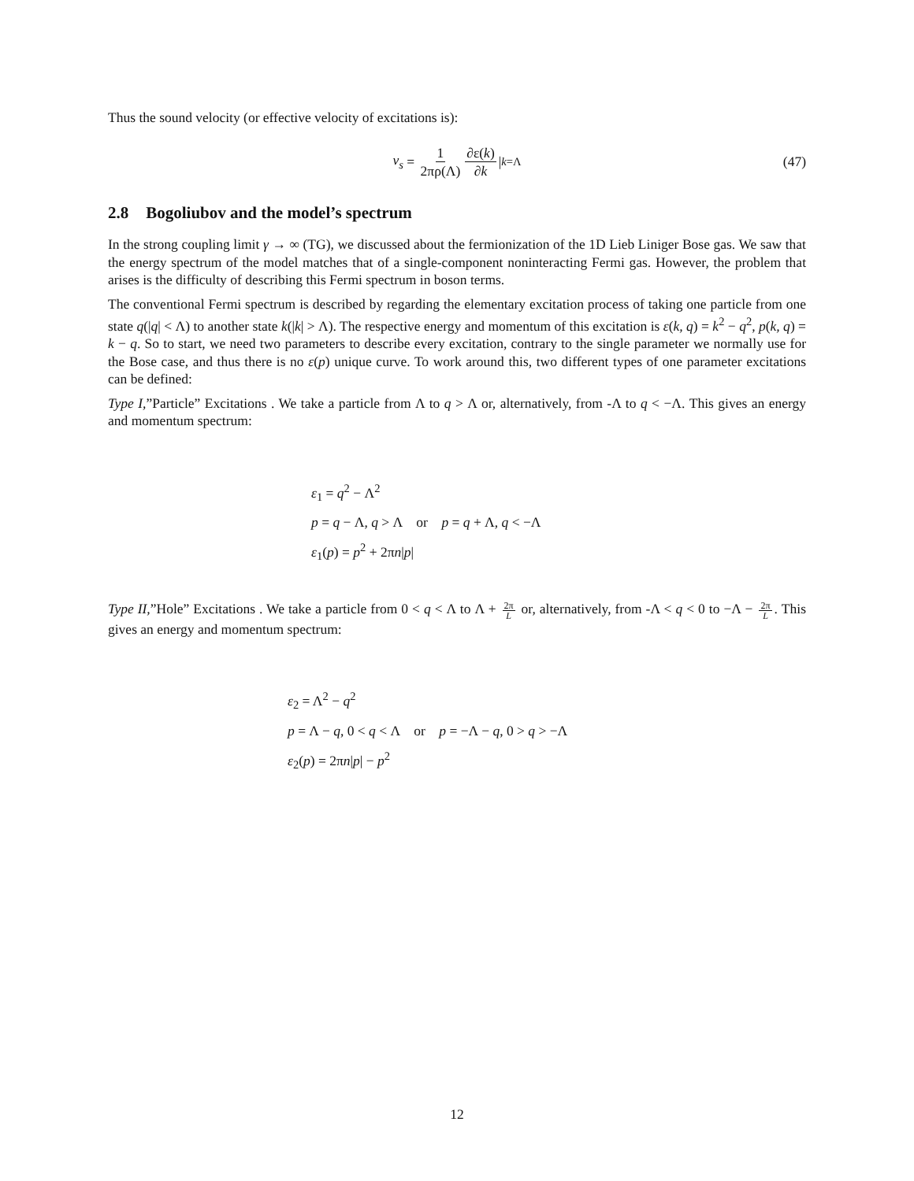Thus the sound velocity (or effective velocity of excitations is):
v<sub>s</sub> = 1 2πρ(Λ) ∂ε(k) ∂k |<sub>k=Λ</sub> (47)
2.8 Bogoliubov and the model’s spectrum
In the strong coupling limit γ → ∞ (TG), we discussed about the fermionization of the 1D Lieb Liniger Bose gas. We saw that the energy spectrum of the model matches that of a single-component noninteracting Fermi gas. However, the problem that arises is the difficulty of describing this Fermi spectrum in boson terms.
The conventional Fermi spectrum is described by regarding the elementary excitation process of taking one particle from one state q(|q| < Λ) to another state k(|k| > Λ). The respective energy and momentum of this excitation is ε(k, q) = k<sup>2</sup> − q<sup>2</sup>, p(k, q) = k − q. So to start, we need two parameters to describe every excitation, contrary to the single parameter we normally use for the Bose case, and thus there is no ε(p) unique curve. To work around this, two different types of one parameter excitations can be defined:
Type I,”Particle” Excitations . We take a particle from Λ to q > Λ or, alternatively, from -Λ to q < −Λ. This gives an energy and momentum spectrum:
ε<sub>1</sub> = q<sup>2</sup> − Λ<sup>2</sup>
p = q − Λ, q > Λ or p = q + Λ, q < −Λ
ε<sub>1</sub>(p) = p<sup>2</sup> + 2πn|p|
Type II,”Hole” Excitations . We take a particle from 0 < q < Λ to Λ + 2π L or, alternatively, from -Λ < q < 0 to −Λ − 2π L. This gives an energy and momentum spectrum:
ε<sub>2</sub> = Λ<sup>2</sup> − q<sup>2</sup>
p = Λ − q, 0 < q < Λ or p = −Λ − q, 0 > q > −Λ
ε<sub>2</sub>(p) = 2πn|p| − p<sup>2</sup>
12